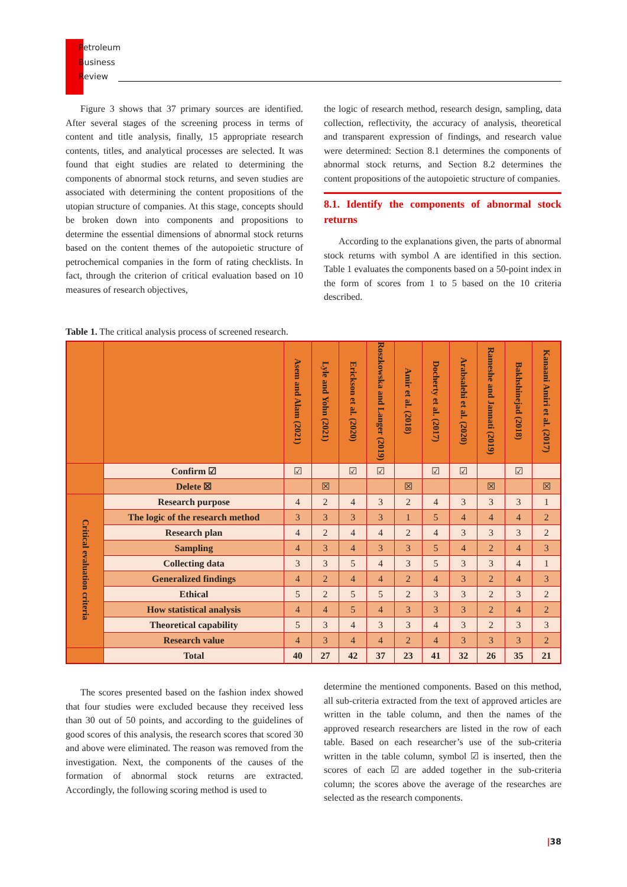Petroleum
Business
Review
Figure 3 shows that 37 primary sources are identified. After several stages of the screening process in terms of content and title analysis, finally, 15 appropriate research contents, titles, and analytical processes are selected. It was found that eight studies are related to determining the components of abnormal stock returns, and seven studies are associated with determining the content propositions of the utopian structure of companies. At this stage, concepts should be broken down into components and propositions to determine the essential dimensions of abnormal stock returns based on the content themes of the autopoietic structure of petrochemical companies in the form of rating checklists. In fact, through the criterion of critical evaluation based on 10 measures of research objectives,
the logic of research method, research design, sampling, data collection, reflectivity, the accuracy of analysis, theoretical and transparent expression of findings, and research value were determined: Section 8.1 determines the components of abnormal stock returns, and Section 8.2 determines the content propositions of the autopoietic structure of companies.
8.1. Identify the components of abnormal stock returns
According to the explanations given, the parts of abnormal stock returns with symbol A are identified in this section. Table 1 evaluates the components based on a 50-point index in the form of scores from 1 to 5 based on the 10 criteria described.
Table 1. The critical analysis process of screened research.
| | | Asem and Alam (2021) | Lyle and Yohn (2021) | Erickson et al. (2020) | Roszkowska and Langer (2019) | Amir et al. (2018) | Docherty et al. (2017) | Arabsalehi et al. (2020) | Rameshe and Jannati (2019) | Bakhshinejad (2018) | Kanaani Amiri et al. (2017) |
| --- | --- | --- | --- | --- | --- | --- | --- | --- | --- | --- | --- |
| | Confirm ☑ | ☑ | | ☑ | ☑ | | ☑ | ☑ | | ☑ | |
| | Delete ☒ | | ☒ | | | ☒ | | | ☒ | | ☒ |
| Critical evaluation criteria | Research purpose | 4 | 2 | 4 | 3 | 2 | 4 | 3 | 3 | 3 | 1 |
| | The logic of the research method | 3 | 3 | 3 | 3 | 1 | 5 | 4 | 4 | 4 | 2 |
| | Research plan | 4 | 2 | 4 | 4 | 2 | 4 | 3 | 3 | 3 | 2 |
| | Sampling | 4 | 3 | 4 | 3 | 3 | 5 | 4 | 2 | 4 | 3 |
| | Collecting data | 3 | 3 | 5 | 4 | 3 | 5 | 3 | 3 | 4 | 1 |
| | Generalized findings | 4 | 2 | 4 | 4 | 2 | 4 | 3 | 2 | 4 | 3 |
| | Ethical | 5 | 2 | 5 | 5 | 2 | 3 | 3 | 2 | 3 | 2 |
| | How statistical analysis | 4 | 4 | 5 | 4 | 3 | 3 | 3 | 2 | 4 | 2 |
| | Theoretical capability | 5 | 3 | 4 | 3 | 3 | 4 | 3 | 2 | 3 | 3 |
| | Research value | 4 | 3 | 4 | 4 | 2 | 4 | 3 | 3 | 3 | 2 |
| | Total | 40 | 27 | 42 | 37 | 23 | 41 | 32 | 26 | 35 | 21 |
The scores presented based on the fashion index showed that four studies were excluded because they received less than 30 out of 50 points, and according to the guidelines of good scores of this analysis, the research scores that scored 30 and above were eliminated. The reason was removed from the investigation. Next, the components of the causes of the formation of abnormal stock returns are extracted. Accordingly, the following scoring method is used to
determine the mentioned components. Based on this method, all sub-criteria extracted from the text of approved articles are written in the table column, and then the names of the approved research researchers are listed in the row of each table. Based on each researcher’s use of the sub-criteria written in the table column, symbol ☑ is inserted, then the scores of each ☑ are added together in the sub-criteria column; the scores above the average of the researches are selected as the research components.
|38